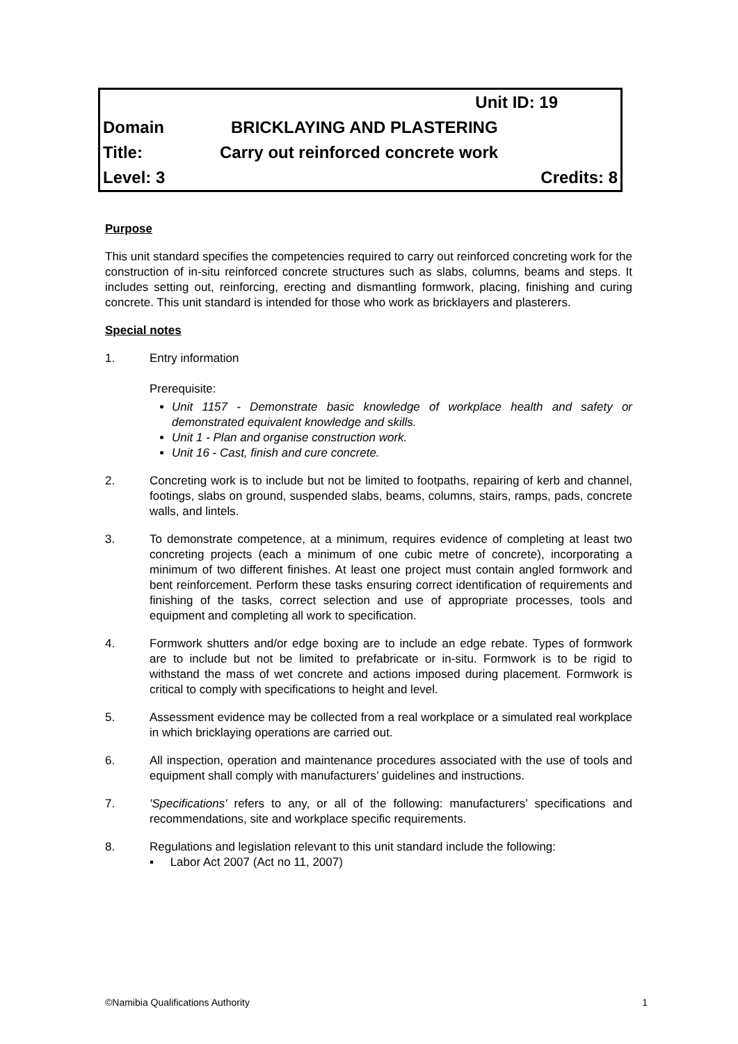| | Unit ID: 19 | |
| Domain | BRICKLAYING AND PLASTERING | |
| Title: | Carry out reinforced concrete work | |
| Level: 3 | | Credits: 8 |
Purpose
This unit standard specifies the competencies required to carry out reinforced concreting work for the construction of in-situ reinforced concrete structures such as slabs, columns, beams and steps. It includes setting out, reinforcing, erecting and dismantling formwork, placing, finishing and curing concrete. This unit standard is intended for those who work as bricklayers and plasterers.
Special notes
1. Entry information
Prerequisite:
Unit 1157 - Demonstrate basic knowledge of workplace health and safety or demonstrated equivalent knowledge and skills.
Unit 1 - Plan and organise construction work.
Unit 16 - Cast, finish and cure concrete.
2. Concreting work is to include but not be limited to footpaths, repairing of kerb and channel, footings, slabs on ground, suspended slabs, beams, columns, stairs, ramps, pads, concrete walls, and lintels.
3. To demonstrate competence, at a minimum, requires evidence of completing at least two concreting projects (each a minimum of one cubic metre of concrete), incorporating a minimum of two different finishes. At least one project must contain angled formwork and bent reinforcement. Perform these tasks ensuring correct identification of requirements and finishing of the tasks, correct selection and use of appropriate processes, tools and equipment and completing all work to specification.
4. Formwork shutters and/or edge boxing are to include an edge rebate. Types of formwork are to include but not be limited to prefabricate or in-situ. Formwork is to be rigid to withstand the mass of wet concrete and actions imposed during placement. Formwork is critical to comply with specifications to height and level.
5. Assessment evidence may be collected from a real workplace or a simulated real workplace in which bricklaying operations are carried out.
6. All inspection, operation and maintenance procedures associated with the use of tools and equipment shall comply with manufacturers’ guidelines and instructions.
7. 'Specifications' refers to any, or all of the following: manufacturers’ specifications and recommendations, site and workplace specific requirements.
8. Regulations and legislation relevant to this unit standard include the following:
▪ Labor Act 2007 (Act no 11, 2007)
©Namibia Qualifications Authority 1